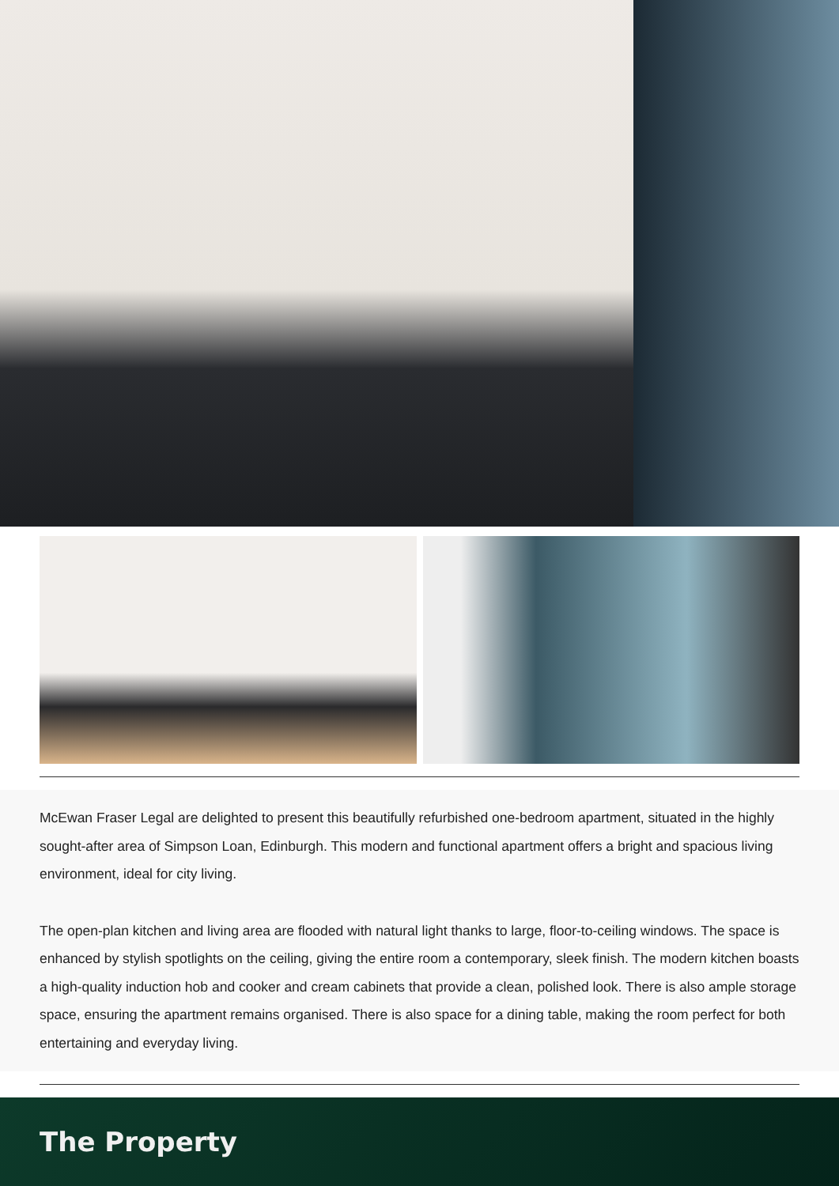McEwan Fraser Legal are delighted to present this beautifully refurbished one-bedroom apartment, situated in the highly sought-after area of Simpson Loan, Edinburgh. This modern and functional apartment offers a bright and spacious living environment, ideal for city living.
The open-plan kitchen and living area are flooded with natural light thanks to large, floor-to-ceiling windows. The space is enhanced by stylish spotlights on the ceiling, giving the entire room a contemporary, sleek finish. The modern kitchen boasts a high-quality induction hob and cooker and cream cabinets that provide a clean, polished look. There is also ample storage space, ensuring the apartment remains organised. There is also space for a dining table, making the room perfect for both entertaining and everyday living.
The Property